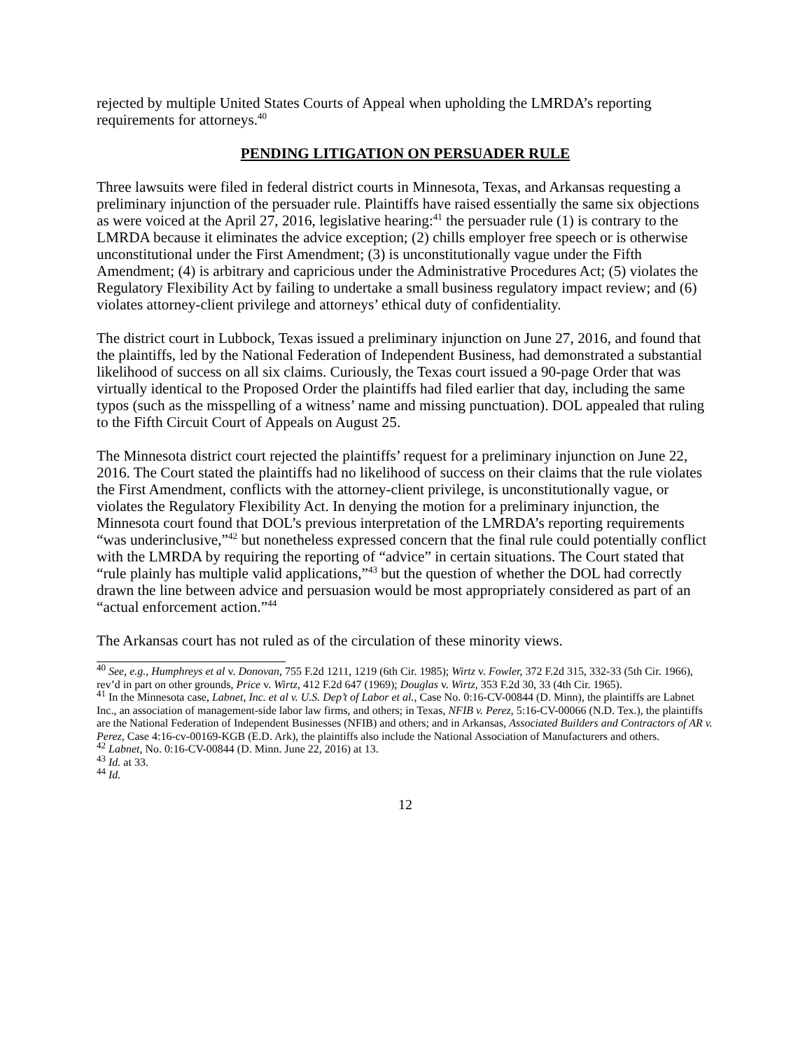rejected by multiple United States Courts of Appeal when upholding the LMRDA’s reporting requirements for attorneys.<sup>40</sup>
PENDING LITIGATION ON PERSUADER RULE
Three lawsuits were filed in federal district courts in Minnesota, Texas, and Arkansas requesting a preliminary injunction of the persuader rule. Plaintiffs have raised essentially the same six objections as were voiced at the April 27, 2016, legislative hearing:<sup>41</sup> the persuader rule (1) is contrary to the LMRDA because it eliminates the advice exception; (2) chills employer free speech or is otherwise unconstitutional under the First Amendment; (3) is unconstitutionally vague under the Fifth Amendment; (4) is arbitrary and capricious under the Administrative Procedures Act; (5) violates the Regulatory Flexibility Act by failing to undertake a small business regulatory impact review; and (6) violates attorney-client privilege and attorneys’ ethical duty of confidentiality.
The district court in Lubbock, Texas issued a preliminary injunction on June 27, 2016, and found that the plaintiffs, led by the National Federation of Independent Business, had demonstrated a substantial likelihood of success on all six claims. Curiously, the Texas court issued a 90-page Order that was virtually identical to the Proposed Order the plaintiffs had filed earlier that day, including the same typos (such as the misspelling of a witness’ name and missing punctuation). DOL appealed that ruling to the Fifth Circuit Court of Appeals on August 25.
The Minnesota district court rejected the plaintiffs’ request for a preliminary injunction on June 22, 2016. The Court stated the plaintiffs had no likelihood of success on their claims that the rule violates the First Amendment, conflicts with the attorney-client privilege, is unconstitutionally vague, or violates the Regulatory Flexibility Act. In denying the motion for a preliminary injunction, the Minnesota court found that DOL’s previous interpretation of the LMRDA’s reporting requirements “was underinclusive,”<sup>42</sup> but nonetheless expressed concern that the final rule could potentially conflict with the LMRDA by requiring the reporting of “advice” in certain situations. The Court stated that “rule plainly has multiple valid applications,”<sup>43</sup> but the question of whether the DOL had correctly drawn the line between advice and persuasion would be most appropriately considered as part of an “actual enforcement action.”<sup>44</sup>
The Arkansas court has not ruled as of the circulation of these minority views.
<sup>40</sup> See, e.g., Humphreys et al v. Donovan, 755 F.2d 1211, 1219 (6th Cir. 1985); Wirtz v. Fowler, 372 F.2d 315, 332-33 (5th Cir. 1966), rev’d in part on other grounds, Price v. Wirtz, 412 F.2d 647 (1969); Douglas v. Wirtz, 353 F.2d 30, 33 (4th Cir. 1965).
<sup>41</sup> In the Minnesota case, Labnet, Inc. et al v. U.S. Dep’t of Labor et al., Case No. 0:16-CV-00844 (D. Minn), the plaintiffs are Labnet Inc., an association of management-side labor law firms, and others; in Texas, NFIB v. Perez, 5:16-CV-00066 (N.D. Tex.), the plaintiffs are the National Federation of Independent Businesses (NFIB) and others; and in Arkansas, Associated Builders and Contractors of AR v. Perez, Case 4:16-cv-00169-KGB (E.D. Ark), the plaintiffs also include the National Association of Manufacturers and others.
<sup>42</sup> Labnet, No. 0:16-CV-00844 (D. Minn. June 22, 2016) at 13.
<sup>43</sup> Id. at 33.
<sup>44</sup> Id.
12